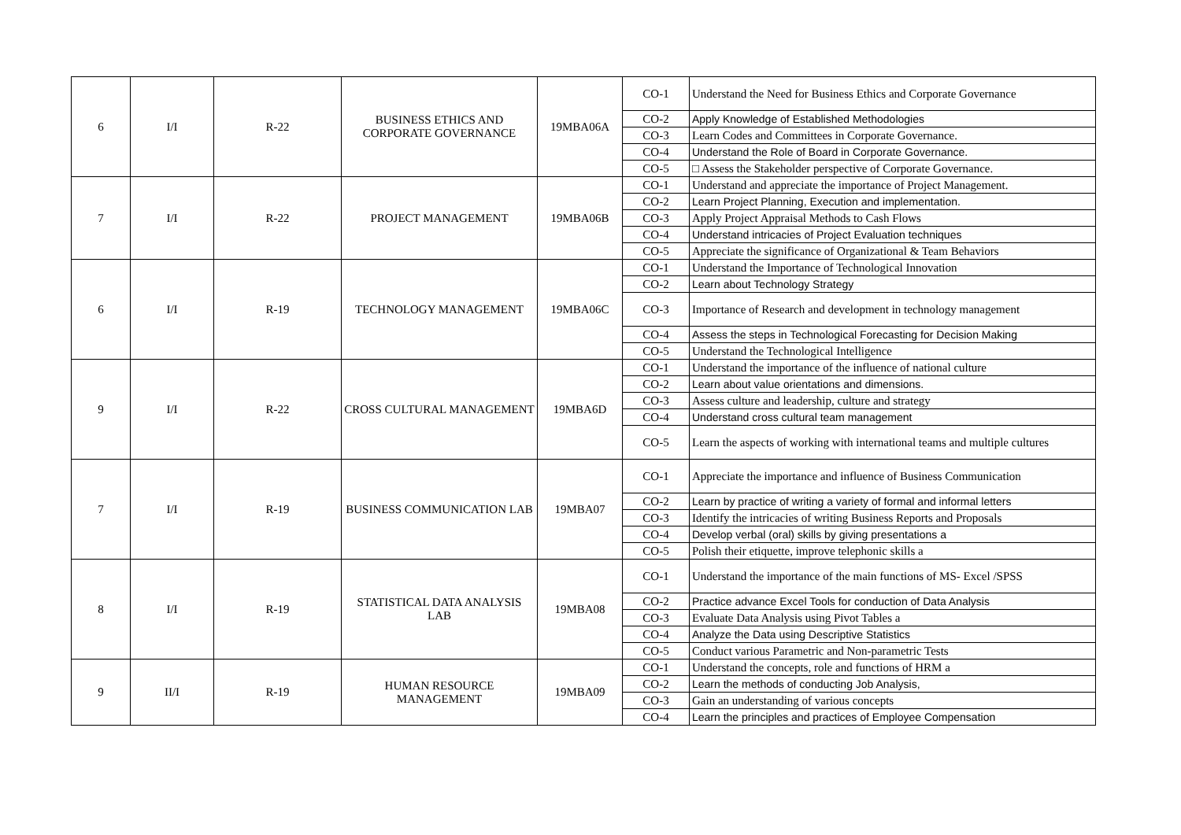| 6 | I/I | R-22 | BUSINESS ETHICS AND CORPORATE GOVERNANCE | 19MBA06A | CO-1 | Understand the Need for Business Ethics and Corporate Governance |
| | | | | | CO-2 | Apply Knowledge of Established Methodologies |
| | | | | | CO-3 | Learn Codes and Committees in Corporate Governance. |
| | | | | | CO-4 | Understand the Role of Board in Corporate Governance. |
| | | | | | CO-5 | □ Assess the Stakeholder perspective of Corporate Governance. |
| 7 | I/I | R-22 | PROJECT MANAGEMENT | 19MBA06B | CO-1 | Understand and appreciate the importance of Project Management. |
| | | | | | CO-2 | Learn Project Planning, Execution and implementation. |
| | | | | | CO-3 | Apply Project Appraisal Methods to Cash Flows |
| | | | | | CO-4 | Understand intricacies of Project Evaluation techniques |
| | | | | | CO-5 | Appreciate the significance of Organizational & Team Behaviors |
| 6 | I/I | R-19 | TECHNOLOGY MANAGEMENT | 19MBA06C | CO-1 | Understand the Importance of Technological Innovation |
| | | | | | CO-2 | Learn about Technology Strategy |
| | | | | | CO-3 | Importance of Research and development in technology management |
| | | | | | CO-4 | Assess the steps in Technological Forecasting for Decision Making |
| | | | | | CO-5 | Understand the Technological Intelligence |
| 9 | I/I | R-22 | CROSS CULTURAL MANAGEMENT | 19MBA6D | CO-1 | Understand the importance of the influence of national culture |
| | | | | | CO-2 | Learn about value orientations and dimensions. |
| | | | | | CO-3 | Assess culture and leadership, culture and strategy |
| | | | | | CO-4 | Understand cross cultural team management |
| | | | | | CO-5 | Learn the aspects of working with international teams and multiple cultures |
| 7 | I/I | R-19 | BUSINESS COMMUNICATION LAB | 19MBA07 | CO-1 | Appreciate the importance and influence of Business Communication |
| | | | | | CO-2 | Learn by practice of writing a variety of formal and informal letters |
| | | | | | CO-3 | Identify the intricacies of writing Business Reports and Proposals |
| | | | | | CO-4 | Develop verbal (oral) skills by giving presentations a |
| | | | | | CO-5 | Polish their etiquette, improve telephonic skills a |
| 8 | I/I | R-19 | STATISTICAL DATA ANALYSIS LAB | 19MBA08 | CO-1 | Understand the importance of the main functions of MS- Excel /SPSS |
| | | | | | CO-2 | Practice advance Excel Tools for conduction of Data Analysis |
| | | | | | CO-3 | Evaluate Data Analysis using Pivot Tables a |
| | | | | | CO-4 | Analyze the Data using Descriptive Statistics |
| | | | | | CO-5 | Conduct various Parametric and Non-parametric Tests |
| 9 | II/I | R-19 | HUMAN RESOURCE MANAGEMENT | 19MBA09 | CO-1 | Understand the concepts, role and functions of HRM a |
| | | | | | CO-2 | Learn the methods of conducting Job Analysis, |
| | | | | | CO-3 | Gain an understanding of various concepts |
| | | | | | CO-4 | Learn the principles and practices of Employee Compensation |